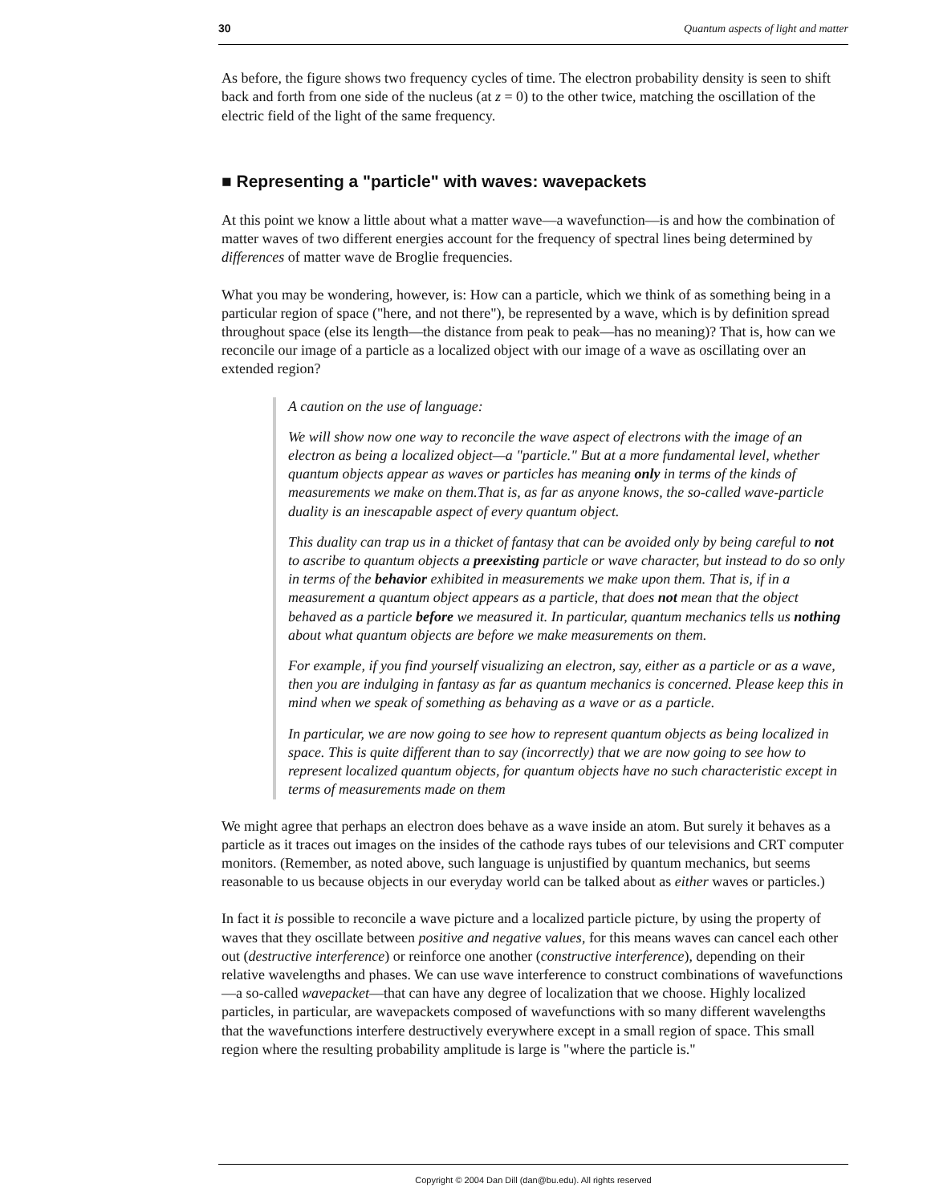30 Quantum aspects of light and matter
As before, the figure shows two frequency cycles of time. The electron probability density is seen to shift back and forth from one side of the nucleus (at z = 0) to the other twice, matching the oscillation of the electric field of the light of the same frequency.
■ Representing a "particle" with waves: wavepackets
At this point we know a little about what a matter wave—a wavefunction—is and how the combination of matter waves of two different energies account for the frequency of spectral lines being determined by differences of matter wave de Broglie frequencies.
What you may be wondering, however, is: How can a particle, which we think of as something being in a particular region of space ("here, and not there"), be represented by a wave, which is by definition spread throughout space (else its length—the distance from peak to peak—has no meaning)? That is, how can we reconcile our image of a particle as a localized object with our image of a wave as oscillating over an extended region?
A caution on the use of language:
We will show now one way to reconcile the wave aspect of electrons with the image of an electron as being a localized object—a "particle." But at a more fundamental level, whether quantum objects appear as waves or particles has meaning only in terms of the kinds of measurements we make on them.That is, as far as anyone knows, the so-called wave-particle duality is an inescapable aspect of every quantum object.
This duality can trap us in a thicket of fantasy that can be avoided only by being careful to not to ascribe to quantum objects a preexisting particle or wave character, but instead to do so only in terms of the behavior exhibited in measurements we make upon them. That is, if in a measurement a quantum object appears as a particle, that does not mean that the object behaved as a particle before we measured it. In particular, quantum mechanics tells us nothing about what quantum objects are before we make measurements on them.
For example, if you find yourself visualizing an electron, say, either as a particle or as a wave, then you are indulging in fantasy as far as quantum mechanics is concerned. Please keep this in mind when we speak of something as behaving as a wave or as a particle.
In particular, we are now going to see how to represent quantum objects as being localized in space. This is quite different than to say (incorrectly) that we are now going to see how to represent localized quantum objects, for quantum objects have no such characteristic except in terms of measurements made on them
We might agree that perhaps an electron does behave as a wave inside an atom. But surely it behaves as a particle as it traces out images on the insides of the cathode rays tubes of our televisions and CRT computer monitors. (Remember, as noted above, such language is unjustified by quantum mechanics, but seems reasonable to us because objects in our everyday world can be talked about as either waves or particles.)
In fact it is possible to reconcile a wave picture and a localized particle picture, by using the property of waves that they oscillate between positive and negative values, for this means waves can cancel each other out (destructive interference) or reinforce one another (constructive interference), depending on their relative wavelengths and phases. We can use wave interference to construct combinations of wavefunctions—a so-called wavepacket—that can have any degree of localization that we choose. Highly localized particles, in particular, are wavepackets composed of wavefunctions with so many different wavelengths that the wavefunctions interfere destructively everywhere except in a small region of space. This small region where the resulting probability amplitude is large is "where the particle is."
Copyright © 2004 Dan Dill (dan@bu.edu). All rights reserved